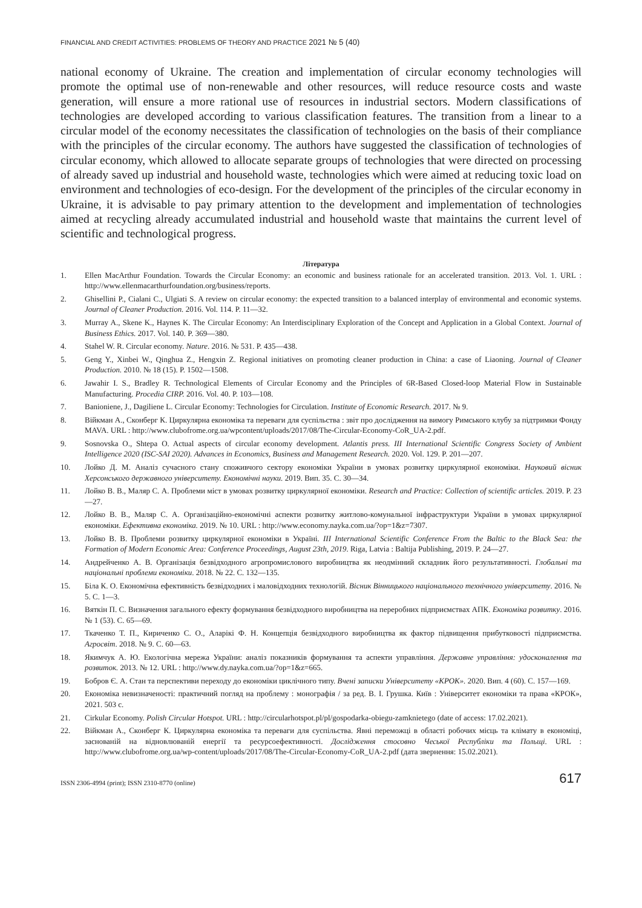FINANCIAL AND CREDIT ACTIVITIES: PROBLEMS OF THEORY AND PRACTICE 2021 № 5 (40)
national economy of Ukraine. The creation and implementation of circular economy technologies will promote the optimal use of non-renewable and other resources, will reduce resource costs and waste generation, will ensure a more rational use of resources in industrial sectors. Modern classifications of technologies are developed according to various classification features. The transition from a linear to a circular model of the economy necessitates the classification of technologies on the basis of their compliance with the principles of the circular economy. The authors have suggested the classification of technologies of circular economy, which allowed to allocate separate groups of technologies that were directed on processing of already saved up industrial and household waste, technologies which were aimed at reducing toxic load on environment and technologies of eco-design. For the development of the principles of the circular economy in Ukraine, it is advisable to pay primary attention to the development and implementation of technologies aimed at recycling already accumulated industrial and household waste that maintains the current level of scientific and technological progress.
Література
1. Ellen MacArthur Foundation. Towards the Circular Economy: an economic and business rationale for an accelerated transition. 2013. Vol. 1. URL : http://www.ellenmacarthurfoundation.org/business/reports.
2. Ghisellini P., Cialani C., Ulgiati S. A review on circular economy: the expected transition to a balanced interplay of environmental and economic systems. Journal of Cleaner Production. 2016. Vol. 114. P. 11—32.
3. Murray A., Skene K., Haynes K. The Circular Economy: An Interdisciplinary Exploration of the Concept and Application in a Global Context. Journal of Business Ethics. 2017. Vol. 140. P. 369—380.
4. Stahel W. R. Circular economy. Nature. 2016. № 531. P. 435—438.
5. Geng Y., Xinbei W., Qinghua Z., Hengxin Z. Regional initiatives on promoting cleaner production in China: a case of Liaoning. Journal of Cleaner Production. 2010. № 18 (15). P. 1502—1508.
6. Jawahir I. S., Bradley R. Technological Elements of Circular Economy and the Principles of 6R-Based Closed-loop Material Flow in Sustainable Manufacturing. Procedia CIRP. 2016. Vol. 40. P. 103—108.
7. Banioniene, J., Dagiliene L. Circular Economy: Technologies for Circulation. Institute of Economic Research. 2017. № 9.
8. Війкман А., Сконберг К. Циркулярна економіка та переваги для суспільства : звіт про дослідження на вимогу Римського клубу за підтримки Фонду MAVA. URL : http://www.clubofrome.org.ua/wpcontent/uploads/2017/08/The-Circular-Economy-CoR_UA-2.pdf.
9. Sosnovska O., Shtepa O. Actual aspects of circular economy development. Atlantis press. III International Scientific Congress Society of Ambient Intelligence 2020 (ISC-SAI 2020). Advances in Economics, Business and Management Research. 2020. Vol. 129. P. 201—207.
10. Лойко Д. М. Аналіз сучасного стану споживчого сектору економіки України в умовах розвитку циркулярної економіки. Науковий вісник Херсонського державного університету. Економічні науки. 2019. Вип. 35. С. 30—34.
11. Лойко В. В., Маляр С. А. Проблеми міст в умовах розвитку циркулярної економіки. Research and Practice: Collection of scientific articles. 2019. P. 23—27.
12. Лойко В. В., Маляр С. А. Організаційно-економічні аспекти розвитку житлово-комунальної інфраструктури України в умовах циркулярної економіки. Ефективна економіка. 2019. № 10. URL : http://www.economy.nayka.com.ua/?op=1&z=7307.
13. Лойко В. В. Проблеми розвитку циркулярної економіки в Україні. III International Scientific Conference From the Baltic to the Black Sea: the Formation of Modern Economic Area: Conference Proceedings, August 23th, 2019. Riga, Latvia : Baltija Publishing, 2019. P. 24—27.
14. Андрейченко А. В. Організація безвідходного агропромислового виробництва як неодмінний складник його результативності. Глобальні та національні проблеми економіки. 2018. № 22. С. 132—135.
15. Біла К. О. Економічна ефективність безвідходних і маловідходних технологій. Вісник Вінницького національного технічного університету. 2016. № 5. С. 1—3.
16. Вяткін П. С. Визначення загального ефекту формування безвідходного виробництва на переробних підприємствах АПК. Економіка розвитку. 2016. № 1 (53). С. 65—69.
17. Ткаченко Т. П., Кириченко С. О., Аларікі Ф. Н. Концепція безвідходного виробництва як фактор підвищення прибутковості підприємства. Агросвіт. 2018. № 9. С. 60—63.
18. Якимчук А. Ю. Екологічна мережа України: аналіз показників формування та аспекти управління. Державне управління: удосконалення та розвиток. 2013. № 12. URL : http://www.dy.nayka.com.ua/?op=1&z=665.
19. Бобров Є. А. Стан та перспективи переходу до економіки циклічного типу. Вчені записки Університету «КРОК». 2020. Вип. 4 (60). С. 157—169.
20. Економіка невизначеності: практичний погляд на проблему : монографія / за ред. В. І. Грушка. Київ : Університет економіки та права «КРОК», 2021. 503 с.
21. Cirkular Economy. Polish Circular Hotspot. URL : http://circularhotspot.pl/pl/gospodarka-obiegu-zamknietego (date of access: 17.02.2021).
22. Війкман А., Сконберг К. Циркулярна економіка та переваги для суспільства. Явні переможці в області робочих місць та клімату в економіці, заснованій на відновлюваній енергії та ресурсоефективності. Дослідження стосовно Чеської Республіки та Польщі. URL : http://www.clubofrome.org.ua/wp-content/uploads/2017/08/The-Circular-Economy-CoR_UA-2.pdf (дата звернення: 15.02.2021).
ISSN 2306-4994 (print); ISSN 2310-8770 (online) 617